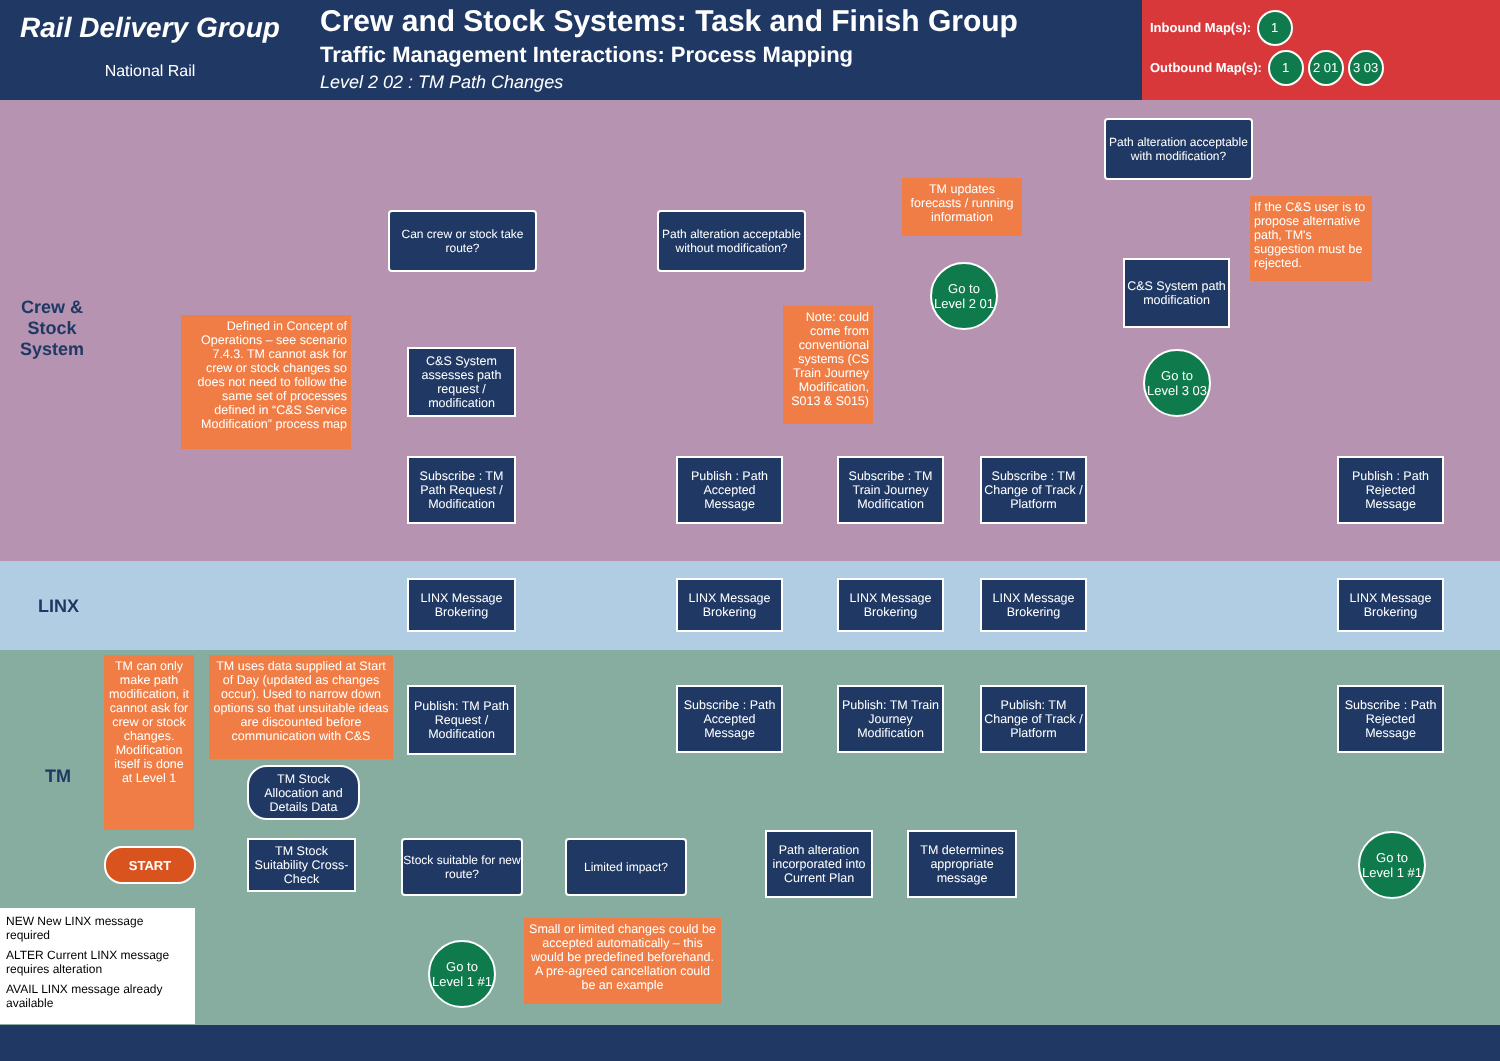Rail Delivery Group
National Rail
Crew and Stock Systems: Task and Finish Group
Traffic Management Interactions: Process Mapping
Level 2 02 : TM Path Changes
Inbound Map(s): 1
Outbound Map(s): 1 2 01 3 03
Crew &
Stock
System
LINX
TM
Defined in Concept of Operations – see scenario 7.4.3. TM cannot ask for crew or stock changes so does not need to follow the same set of processes defined in “C&S Service Modification” process map
Can crew or stock take route?
Path alteration acceptable without modification?
Path alteration acceptable with modification?
TM updates forecasts / running information
Go to Level 2 01
If the C&S user is to propose alternative path, TM's suggestion must be rejected.
C&S System path modification
Go to Level 3 03
C&S System assesses path request / modification
Note: could come from conventional systems (CS Train Journey Modification, S013 & S015)
Subscribe : TM Path Request / Modification
Publish : Path Accepted Message
Subscribe : TM Train Journey Modification
Subscribe : TM Change of Track / Platform
Publish : Path Rejected Message
LINX Message Brokering
LINX Message Brokering
LINX Message Brokering
LINX Message Brokering
LINX Message Brokering
TM can only make path modification, it cannot ask for crew or stock changes. Modification itself is done at Level 1
TM uses data supplied at Start of Day (updated as changes occur). Used to narrow down options so that unsuitable ideas are discounted before communication with C&S
Publish: TM Path Request / Modification
Subscribe : Path Accepted Message
Publish: TM Train Journey Modification
Publish: TM Change of Track / Platform
Subscribe : Path Rejected Message
TM Stock Allocation and Details Data
START
TM Stock Suitability Cross-Check
Stock suitable for new route?
Limited impact?
Path alteration incorporated into Current Plan
TM determines appropriate message
Go to Level 1 #1
Small or limited changes could be accepted automatically – this would be predefined beforehand. A pre-agreed cancellation could be an example
Go to Level 1 #1
NEW New LINX message required
ALTER Current LINX message requires alteration
AVAIL LINX message already available